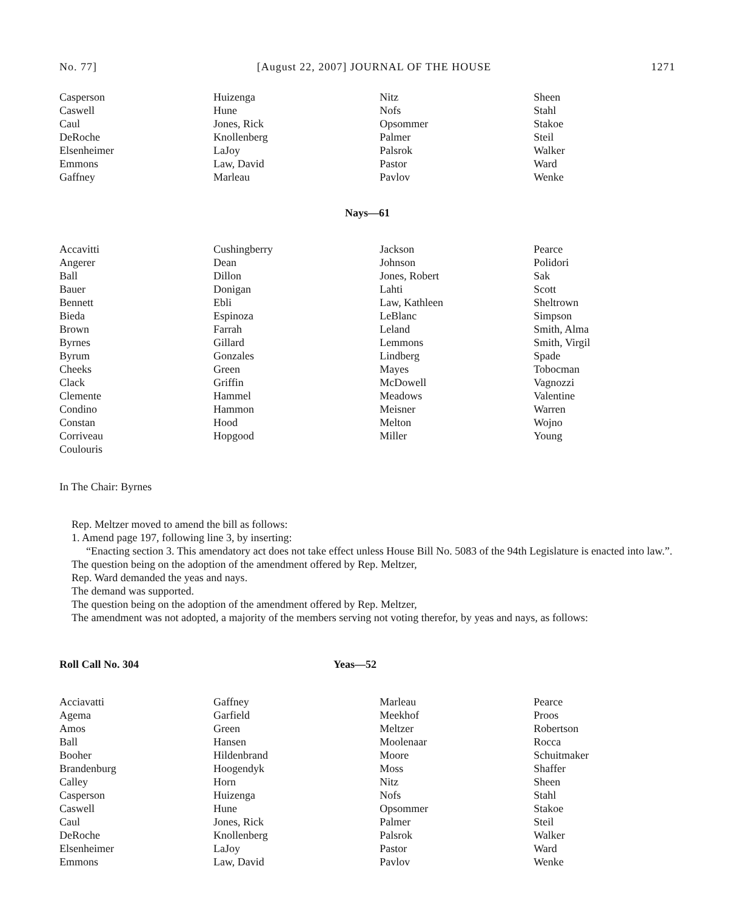No. 77] [August 22, 2007] JOURNAL OF THE HOUSE 1271
| Casperson | Huizenga | Nitz | Sheen |
| Caswell | Hune | Nofs | Stahl |
| Caul | Jones, Rick | Opsommer | Stakoe |
| DeRoche | Knollenberg | Palmer | Steil |
| Elsenheimer | LaJoy | Palsrok | Walker |
| Emmons | Law, David | Pastor | Ward |
| Gaffney | Marleau | Pavlov | Wenke |
Nays—61
| Accavitti | Cushingberry | Jackson | Pearce |
| Angerer | Dean | Johnson | Polidori |
| Ball | Dillon | Jones, Robert | Sak |
| Bauer | Donigan | Lahti | Scott |
| Bennett | Ebli | Law, Kathleen | Sheltrown |
| Bieda | Espinoza | LeBlanc | Simpson |
| Brown | Farrah | Leland | Smith, Alma |
| Byrnes | Gillard | Lemmons | Smith, Virgil |
| Byrum | Gonzales | Lindberg | Spade |
| Cheeks | Green | Mayes | Tobocman |
| Clack | Griffin | McDowell | Vagnozzi |
| Clemente | Hammel | Meadows | Valentine |
| Condino | Hammon | Meisner | Warren |
| Constan | Hood | Melton | Wojno |
| Corriveau | Hopgood | Miller | Young |
| Coulouris | | | |
In The Chair: Byrnes
Rep. Meltzer moved to amend the bill as follows:
1. Amend page 197, following line 3, by inserting:
“Enacting section 3. This amendatory act does not take effect unless House Bill No. 5083 of the 94th Legislature is enacted into law.”.
The question being on the adoption of the amendment offered by Rep. Meltzer,
Rep. Ward demanded the yeas and nays.
The demand was supported.
The question being on the adoption of the amendment offered by Rep. Meltzer,
The amendment was not adopted, a majority of the members serving not voting therefor, by yeas and nays, as follows:
Roll Call No. 304 Yeas—52
| Acciavatti | Gaffney | Marleau | Pearce |
| Agema | Garfield | Meekhof | Proos |
| Amos | Green | Meltzer | Robertson |
| Ball | Hansen | Moolenaar | Rocca |
| Booher | Hildenbrand | Moore | Schuitmaker |
| Brandenburg | Hoogendyk | Moss | Shaffer |
| Calley | Horn | Nitz | Sheen |
| Casperson | Huizenga | Nofs | Stahl |
| Caswell | Hune | Opsommer | Stakoe |
| Caul | Jones, Rick | Palmer | Steil |
| DeRoche | Knollenberg | Palsrok | Walker |
| Elsenheimer | LaJoy | Pastor | Ward |
| Emmons | Law, David | Pavlov | Wenke |